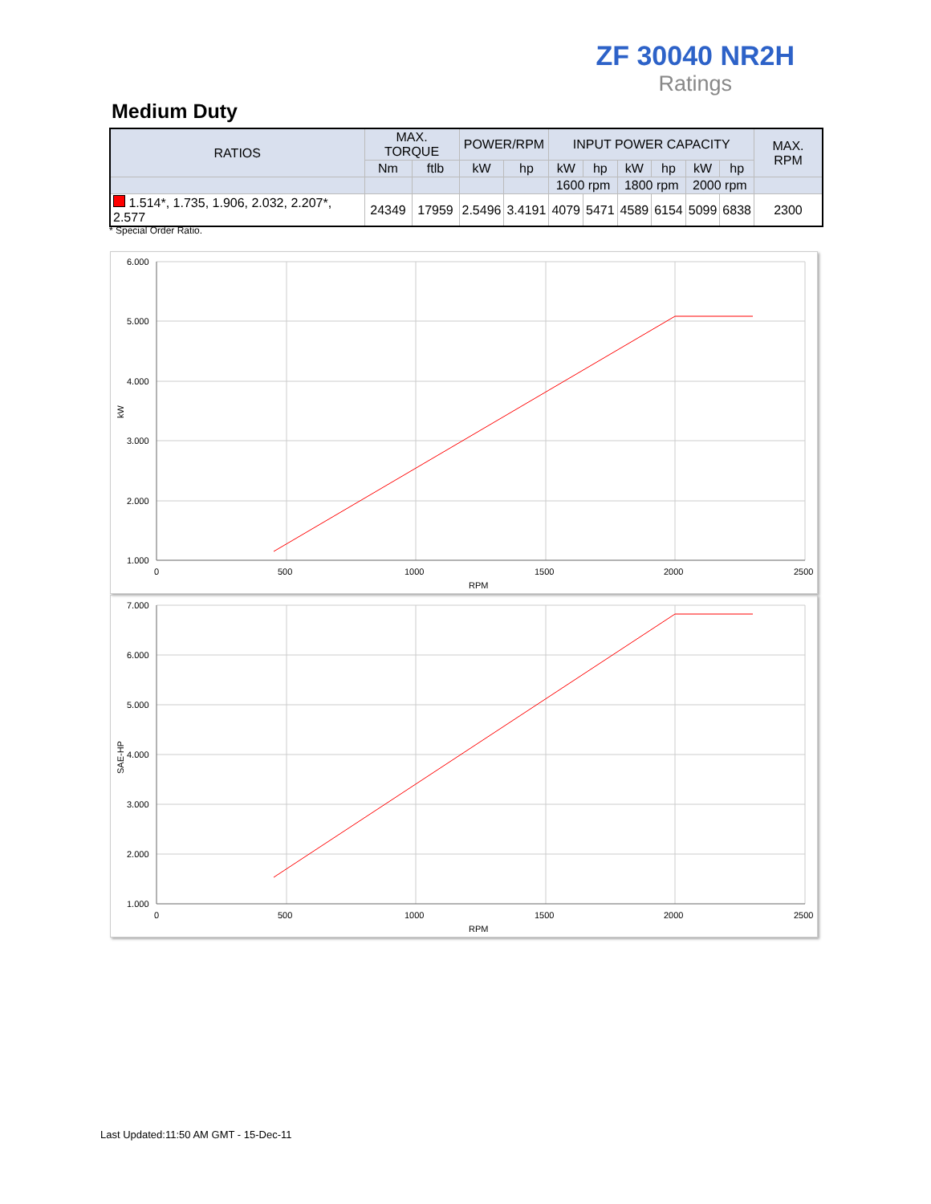ZF 30040 NR2H
Ratings
Medium Duty
| RATIOS | MAX. TORQUE | | POWER/RPM | | INPUT POWER CAPACITY | | | | | | MAX. RPM |
| --- | --- | --- | --- | --- | --- | --- | --- | --- | --- | --- | --- |
| | Nm | ftlb | kW | hp | kW | hp | kW | hp | kW | hp | |
| | | | | | 1600 rpm | | 1800 rpm | | 2000 rpm | | |
| 1.514*, 1.735, 1.906, 2.032, 2.207*, 2.577 | 24349 | 17959 | 2.5496 | 3.4191 | 4079 | 5471 | 4589 | 6154 | 5099 | 6838 | 2300 |
* Special Order Ratio.
6.000
5.000
4.000
3.000
2.000
1.000
0
500
1000
1500
2000
2500
RPM
kW
7.000
6.000
5.000
4.000
3.000
2.000
1.000
0
500
1000
1500
2000
2500
RPM
SAE-HP
Last Updated:11:50 AM GMT - 15-Dec-11